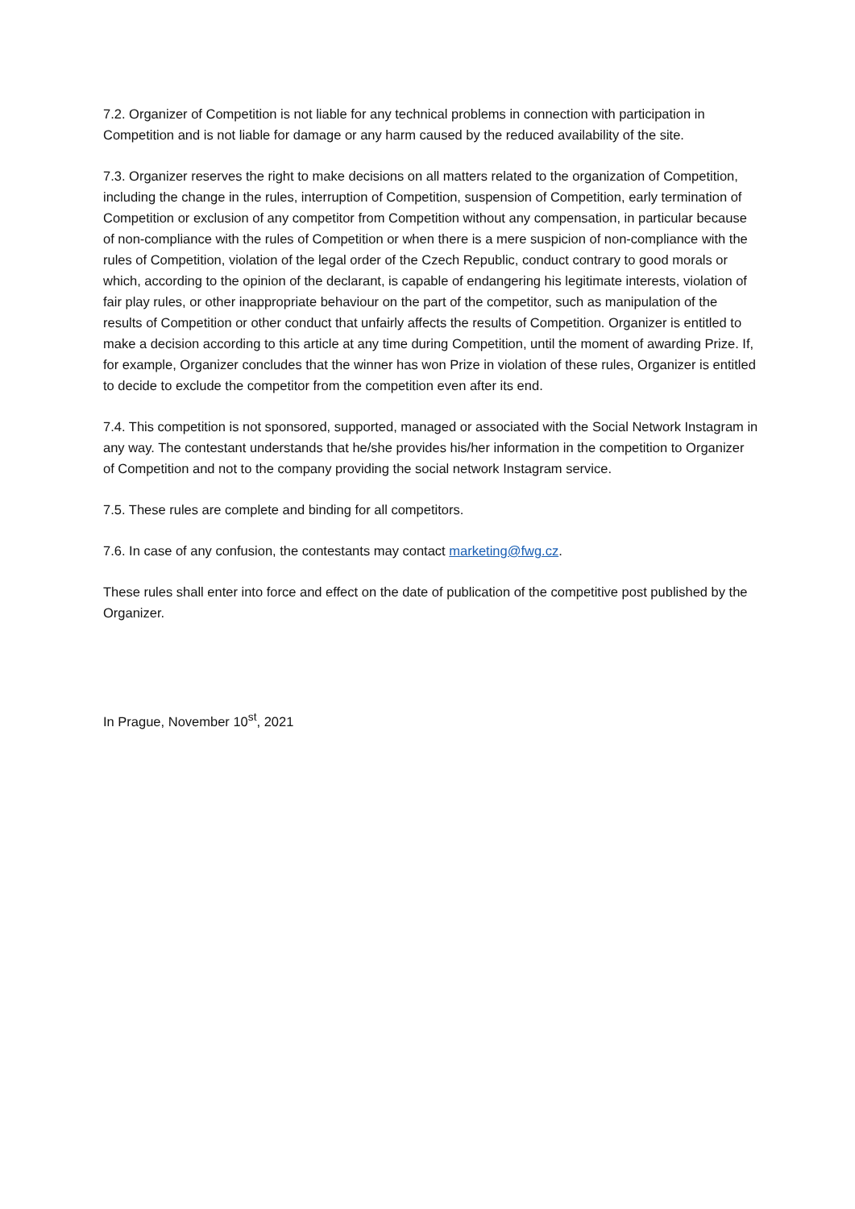7.2. Organizer of Competition is not liable for any technical problems in connection with participation in Competition and is not liable for damage or any harm caused by the reduced availability of the site.
7.3. Organizer reserves the right to make decisions on all matters related to the organization of Competition, including the change in the rules, interruption of Competition, suspension of Competition, early termination of Competition or exclusion of any competitor from Competition without any compensation, in particular because of non-compliance with the rules of Competition or when there is a mere suspicion of non-compliance with the rules of Competition, violation of the legal order of the Czech Republic, conduct contrary to good morals or which, according to the opinion of the declarant, is capable of endangering his legitimate interests, violation of fair play rules, or other inappropriate behaviour on the part of the competitor, such as manipulation of the results of Competition or other conduct that unfairly affects the results of Competition. Organizer is entitled to make a decision according to this article at any time during Competition, until the moment of awarding Prize. If, for example, Organizer concludes that the winner has won Prize in violation of these rules, Organizer is entitled to decide to exclude the competitor from the competition even after its end.
7.4. This competition is not sponsored, supported, managed or associated with the Social Network Instagram in any way. The contestant understands that he/she provides his/her information in the competition to Organizer of Competition and not to the company providing the social network Instagram service.
7.5. These rules are complete and binding for all competitors.
7.6. In case of any confusion, the contestants may contact marketing@fwg.cz.
These rules shall enter into force and effect on the date of publication of the competitive post published by the Organizer.
In Prague, November 10<sup>st</sup>, 2021